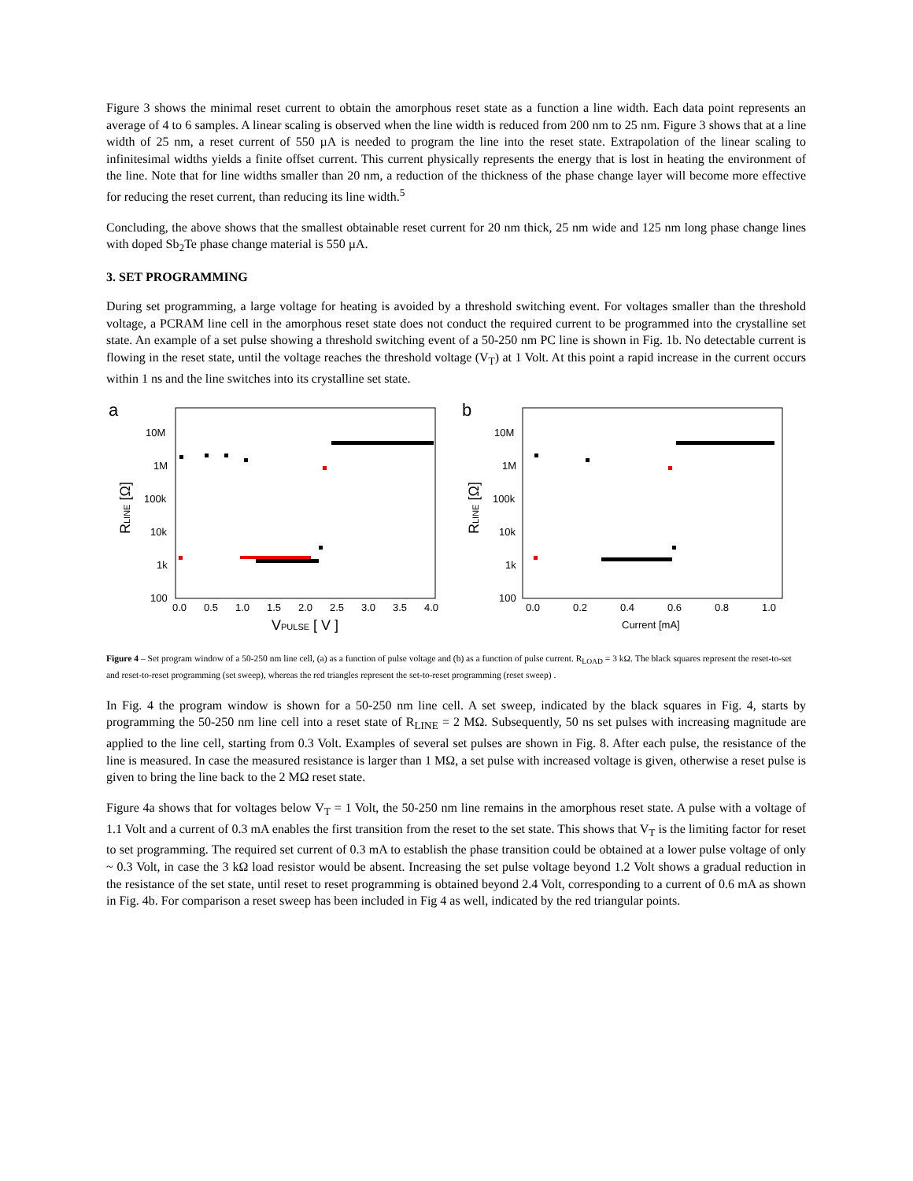Figure 3 shows the minimal reset current to obtain the amorphous reset state as a function a line width. Each data point represents an average of 4 to 6 samples. A linear scaling is observed when the line width is reduced from 200 nm to 25 nm. Figure 3 shows that at a line width of 25 nm, a reset current of 550 µA is needed to program the line into the reset state. Extrapolation of the linear scaling to infinitesimal widths yields a finite offset current. This current physically represents the energy that is lost in heating the environment of the line. Note that for line widths smaller than 20 nm, a reduction of the thickness of the phase change layer will become more effective for reducing the reset current, than reducing its line width.<sup>5</sup>
Concluding, the above shows that the smallest obtainable reset current for 20 nm thick, 25 nm wide and 125 nm long phase change lines with doped Sb<sub>2</sub>Te phase change material is 550 µA.
3. SET PROGRAMMING
During set programming, a large voltage for heating is avoided by a threshold switching event. For voltages smaller than the threshold voltage, a PCRAM line cell in the amorphous reset state does not conduct the required current to be programmed into the crystalline set state. An example of a set pulse showing a threshold switching event of a 50-250 nm PC line is shown in Fig. 1b. No detectable current is flowing in the reset state, until the voltage reaches the threshold voltage (V<sub>T</sub>) at 1 Volt. At this point a rapid increase in the current occurs within 1 ns and the line switches into its crystalline set state.
a
10M
1M
100k
10k
1k
100
0.0
0.5
1.0
1.5
2.0
2.5
3.0
3.5
4.0
VPULSE [ V ]
RLINE [Ω]
b
10M
1M
100k
10k
1k
100
0.0
0.2
0.4
0.6
0.8
1.0
Current [mA]
RLINE [Ω]
Figure 4 – Set program window of a 50-250 nm line cell, (a) as a function of pulse voltage and (b) as a function of pulse current. R<sub>LOAD</sub> = 3 kΩ. The black squares represent the reset-to-set and reset-to-reset programming (set sweep), whereas the red triangles represent the set-to-reset programming (reset sweep) .
In Fig. 4 the program window is shown for a 50-250 nm line cell. A set sweep, indicated by the black squares in Fig. 4, starts by programming the 50-250 nm line cell into a reset state of R<sub>LINE</sub> = 2 MΩ. Subsequently, 50 ns set pulses with increasing magnitude are applied to the line cell, starting from 0.3 Volt. Examples of several set pulses are shown in Fig. 8. After each pulse, the resistance of the line is measured. In case the measured resistance is larger than 1 MΩ, a set pulse with increased voltage is given, otherwise a reset pulse is given to bring the line back to the 2 MΩ reset state.
Figure 4a shows that for voltages below V<sub>T</sub> = 1 Volt, the 50-250 nm line remains in the amorphous reset state. A pulse with a voltage of 1.1 Volt and a current of 0.3 mA enables the first transition from the reset to the set state. This shows that V<sub>T</sub> is the limiting factor for reset to set programming. The required set current of 0.3 mA to establish the phase transition could be obtained at a lower pulse voltage of only ~ 0.3 Volt, in case the 3 kΩ load resistor would be absent. Increasing the set pulse voltage beyond 1.2 Volt shows a gradual reduction in the resistance of the set state, until reset to reset programming is obtained beyond 2.4 Volt, corresponding to a current of 0.6 mA as shown in Fig. 4b. For comparison a reset sweep has been included in Fig 4 as well, indicated by the red triangular points.